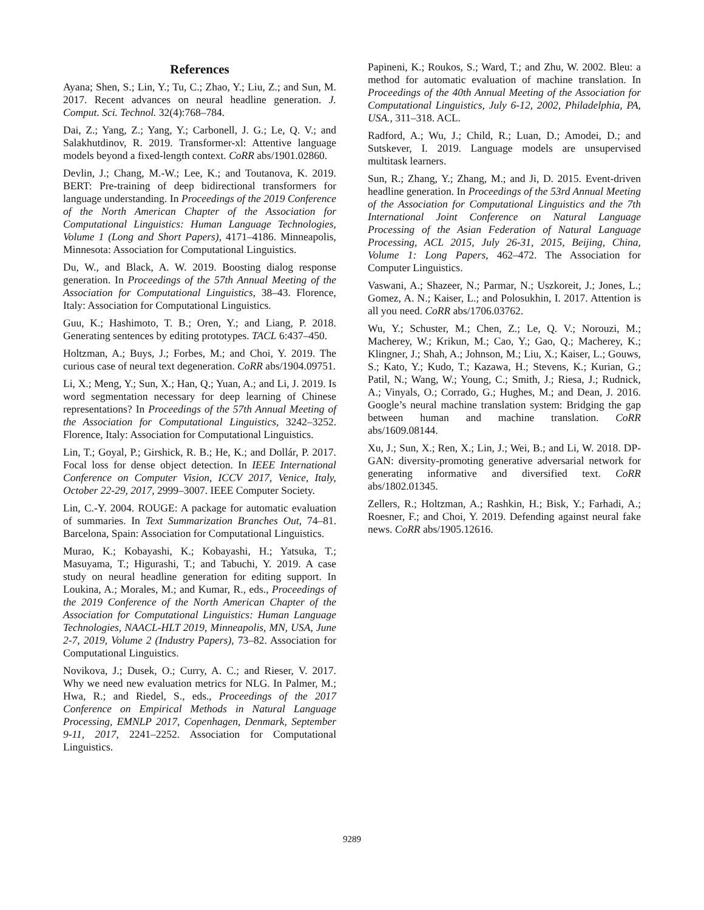References
Ayana; Shen, S.; Lin, Y.; Tu, C.; Zhao, Y.; Liu, Z.; and Sun, M. 2017. Recent advances on neural headline generation. J. Comput. Sci. Technol. 32(4):768–784.
Dai, Z.; Yang, Z.; Yang, Y.; Carbonell, J. G.; Le, Q. V.; and Salakhutdinov, R. 2019. Transformer-xl: Attentive language models beyond a fixed-length context. CoRR abs/1901.02860.
Devlin, J.; Chang, M.-W.; Lee, K.; and Toutanova, K. 2019. BERT: Pre-training of deep bidirectional transformers for language understanding. In Proceedings of the 2019 Conference of the North American Chapter of the Association for Computational Linguistics: Human Language Technologies, Volume 1 (Long and Short Papers), 4171–4186. Minneapolis, Minnesota: Association for Computational Linguistics.
Du, W., and Black, A. W. 2019. Boosting dialog response generation. In Proceedings of the 57th Annual Meeting of the Association for Computational Linguistics, 38–43. Florence, Italy: Association for Computational Linguistics.
Guu, K.; Hashimoto, T. B.; Oren, Y.; and Liang, P. 2018. Generating sentences by editing prototypes. TACL 6:437–450.
Holtzman, A.; Buys, J.; Forbes, M.; and Choi, Y. 2019. The curious case of neural text degeneration. CoRR abs/1904.09751.
Li, X.; Meng, Y.; Sun, X.; Han, Q.; Yuan, A.; and Li, J. 2019. Is word segmentation necessary for deep learning of Chinese representations? In Proceedings of the 57th Annual Meeting of the Association for Computational Linguistics, 3242–3252. Florence, Italy: Association for Computational Linguistics.
Lin, T.; Goyal, P.; Girshick, R. B.; He, K.; and Dollár, P. 2017. Focal loss for dense object detection. In IEEE International Conference on Computer Vision, ICCV 2017, Venice, Italy, October 22-29, 2017, 2999–3007. IEEE Computer Society.
Lin, C.-Y. 2004. ROUGE: A package for automatic evaluation of summaries. In Text Summarization Branches Out, 74–81. Barcelona, Spain: Association for Computational Linguistics.
Murao, K.; Kobayashi, K.; Kobayashi, H.; Yatsuka, T.; Masuyama, T.; Higurashi, T.; and Tabuchi, Y. 2019. A case study on neural headline generation for editing support. In Loukina, A.; Morales, M.; and Kumar, R., eds., Proceedings of the 2019 Conference of the North American Chapter of the Association for Computational Linguistics: Human Language Technologies, NAACL-HLT 2019, Minneapolis, MN, USA, June 2-7, 2019, Volume 2 (Industry Papers), 73–82. Association for Computational Linguistics.
Novikova, J.; Dusek, O.; Curry, A. C.; and Rieser, V. 2017. Why we need new evaluation metrics for NLG. In Palmer, M.; Hwa, R.; and Riedel, S., eds., Proceedings of the 2017 Conference on Empirical Methods in Natural Language Processing, EMNLP 2017, Copenhagen, Denmark, September 9-11, 2017, 2241–2252. Association for Computational Linguistics.
Papineni, K.; Roukos, S.; Ward, T.; and Zhu, W. 2002. Bleu: a method for automatic evaluation of machine translation. In Proceedings of the 40th Annual Meeting of the Association for Computational Linguistics, July 6-12, 2002, Philadelphia, PA, USA., 311–318. ACL.
Radford, A.; Wu, J.; Child, R.; Luan, D.; Amodei, D.; and Sutskever, I. 2019. Language models are unsupervised multitask learners.
Sun, R.; Zhang, Y.; Zhang, M.; and Ji, D. 2015. Event-driven headline generation. In Proceedings of the 53rd Annual Meeting of the Association for Computational Linguistics and the 7th International Joint Conference on Natural Language Processing of the Asian Federation of Natural Language Processing, ACL 2015, July 26-31, 2015, Beijing, China, Volume 1: Long Papers, 462–472. The Association for Computer Linguistics.
Vaswani, A.; Shazeer, N.; Parmar, N.; Uszkoreit, J.; Jones, L.; Gomez, A. N.; Kaiser, L.; and Polosukhin, I. 2017. Attention is all you need. CoRR abs/1706.03762.
Wu, Y.; Schuster, M.; Chen, Z.; Le, Q. V.; Norouzi, M.; Macherey, W.; Krikun, M.; Cao, Y.; Gao, Q.; Macherey, K.; Klingner, J.; Shah, A.; Johnson, M.; Liu, X.; Kaiser, L.; Gouws, S.; Kato, Y.; Kudo, T.; Kazawa, H.; Stevens, K.; Kurian, G.; Patil, N.; Wang, W.; Young, C.; Smith, J.; Riesa, J.; Rudnick, A.; Vinyals, O.; Corrado, G.; Hughes, M.; and Dean, J. 2016. Google’s neural machine translation system: Bridging the gap between human and machine translation. CoRR abs/1609.08144.
Xu, J.; Sun, X.; Ren, X.; Lin, J.; Wei, B.; and Li, W. 2018. DP-GAN: diversity-promoting generative adversarial network for generating informative and diversified text. CoRR abs/1802.01345.
Zellers, R.; Holtzman, A.; Rashkin, H.; Bisk, Y.; Farhadi, A.; Roesner, F.; and Choi, Y. 2019. Defending against neural fake news. CoRR abs/1905.12616.
9289